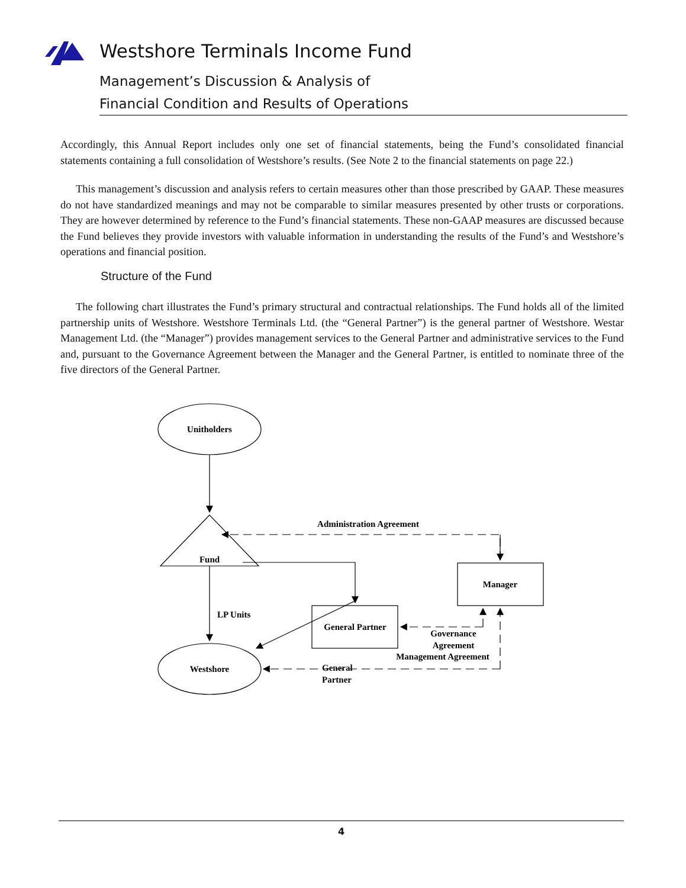Westshore Terminals Income Fund
Management’s Discussion & Analysis of
Financial Condition and Results of Operations
Accordingly, this Annual Report includes only one set of financial statements, being the Fund’s consolidated financial statements containing a full consolidation of Westshore’s results. (See Note 2 to the financial statements on page 22.)
This management’s discussion and analysis refers to certain measures other than those prescribed by GAAP. These measures do not have standardized meanings and may not be comparable to similar measures presented by other trusts or corporations. They are however determined by reference to the Fund’s financial statements. These non-GAAP measures are discussed because the Fund believes they provide investors with valuable information in understanding the results of the Fund’s and Westshore’s operations and financial position.
Structure of the Fund
The following chart illustrates the Fund’s primary structural and contractual relationships. The Fund holds all of the limited partnership units of Westshore. Westshore Terminals Ltd. (the “General Partner”) is the general partner of Westshore. Westar Management Ltd. (the “Manager”) provides management services to the General Partner and administrative services to the Fund and, pursuant to the Governance Agreement between the Manager and the General Partner, is entitled to nominate three of the five directors of the General Partner.
Unitholders
Administration Agreement
Fund
Manager
LP Units
General Partner
Governance
Agreement
General
Partner
Management Agreement
Westshore
4